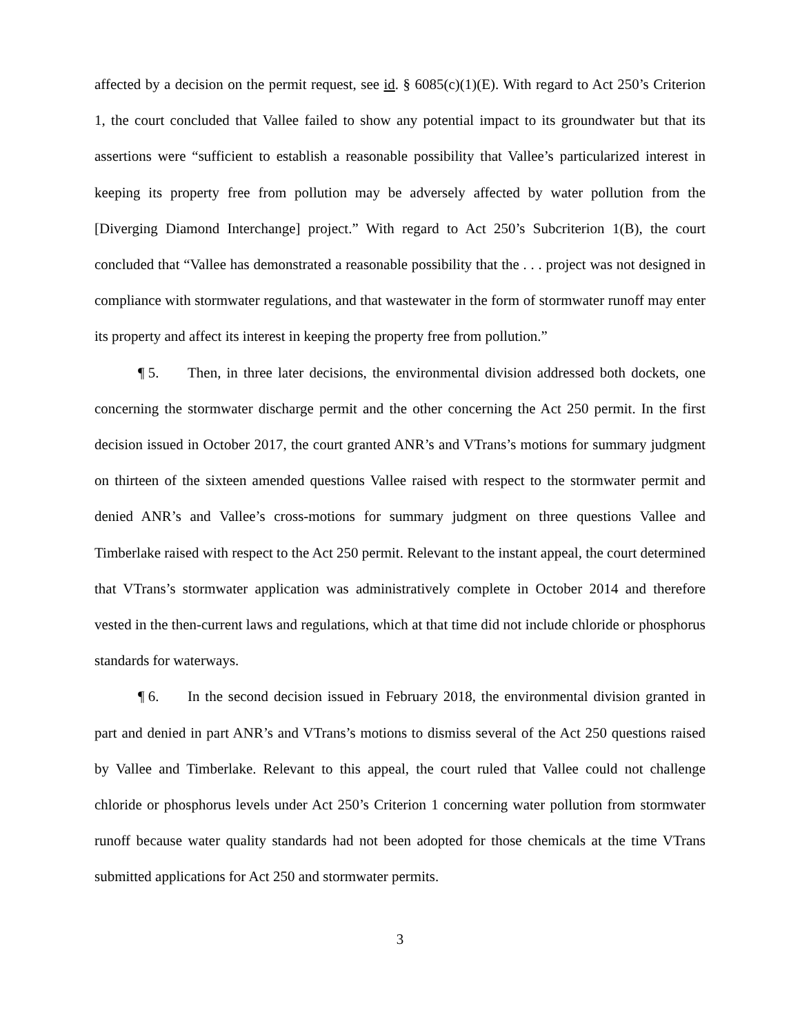affected by a decision on the permit request, see id. § 6085(c)(1)(E). With regard to Act 250’s Criterion 1, the court concluded that Vallee failed to show any potential impact to its groundwater but that its assertions were “sufficient to establish a reasonable possibility that Vallee’s particularized interest in keeping its property free from pollution may be adversely affected by water pollution from the [Diverging Diamond Interchange] project.” With regard to Act 250’s Subcriterion 1(B), the court concluded that “Vallee has demonstrated a reasonable possibility that the . . . project was not designed in compliance with stormwater regulations, and that wastewater in the form of stormwater runoff may enter its property and affect its interest in keeping the property free from pollution.”
¶ 5. Then, in three later decisions, the environmental division addressed both dockets, one concerning the stormwater discharge permit and the other concerning the Act 250 permit. In the first decision issued in October 2017, the court granted ANR’s and VTrans’s motions for summary judgment on thirteen of the sixteen amended questions Vallee raised with respect to the stormwater permit and denied ANR’s and Vallee’s cross-motions for summary judgment on three questions Vallee and Timberlake raised with respect to the Act 250 permit. Relevant to the instant appeal, the court determined that VTrans’s stormwater application was administratively complete in October 2014 and therefore vested in the then-current laws and regulations, which at that time did not include chloride or phosphorus standards for waterways.
¶ 6. In the second decision issued in February 2018, the environmental division granted in part and denied in part ANR’s and VTrans’s motions to dismiss several of the Act 250 questions raised by Vallee and Timberlake. Relevant to this appeal, the court ruled that Vallee could not challenge chloride or phosphorus levels under Act 250’s Criterion 1 concerning water pollution from stormwater runoff because water quality standards had not been adopted for those chemicals at the time VTrans submitted applications for Act 250 and stormwater permits.
3